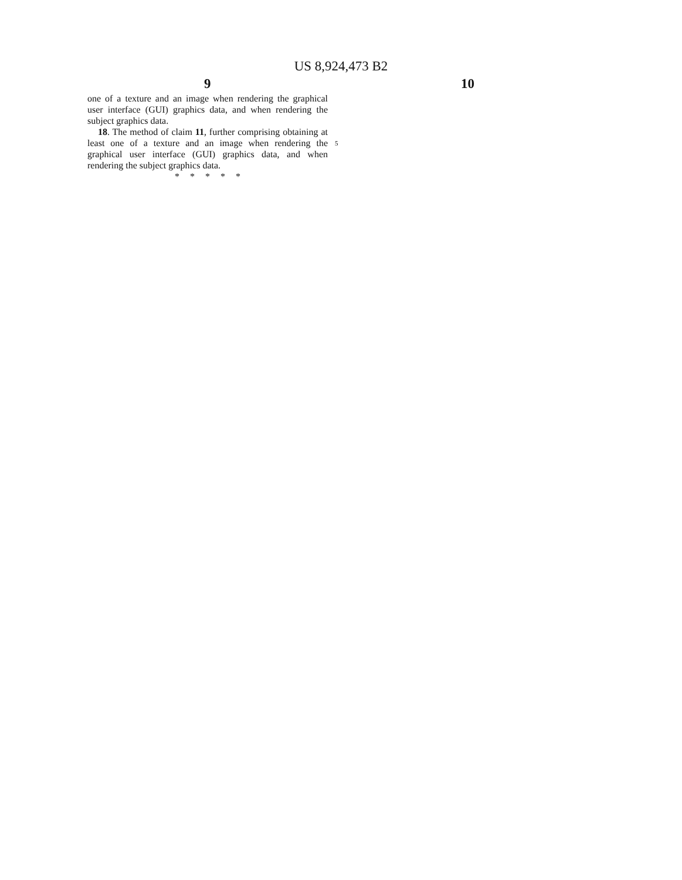US 8,924,473 B2
9 10
one of a texture and an image when rendering the graphical user interface (GUI) graphics data, and when rendering the subject graphics data.
18. The method of claim 11, further comprising obtaining at least one of a texture and an image when rendering the graphical user interface (GUI) graphics data, and when rendering the subject graphics data.
* * * * *
5